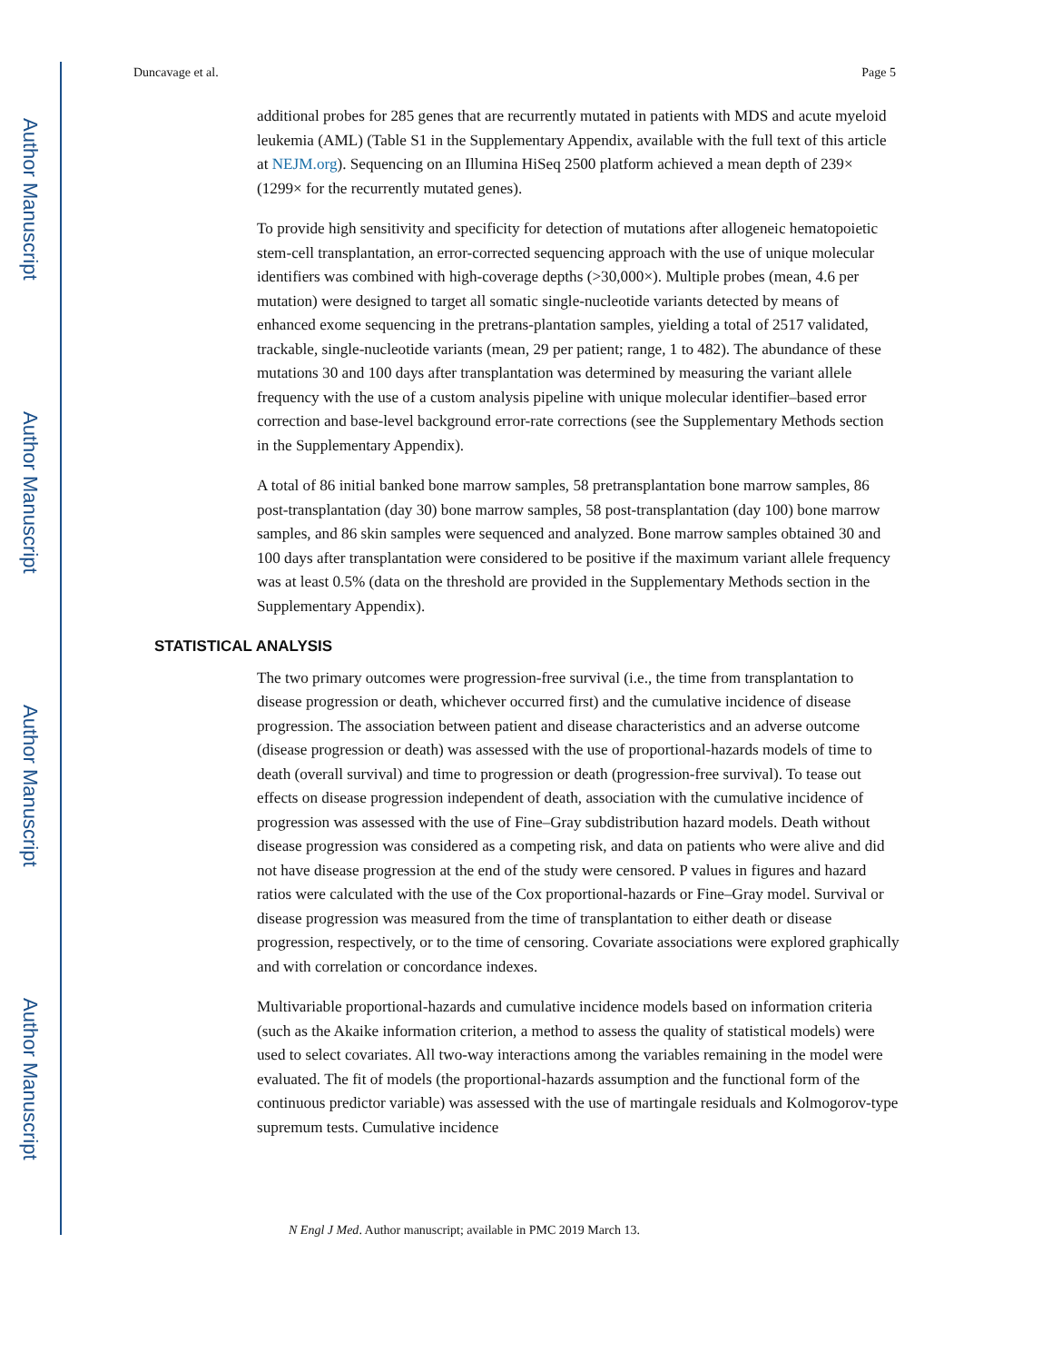Author Manuscript
Author Manuscript
Author Manuscript
Author Manuscript
Duncavage et al. Page 5
additional probes for 285 genes that are recurrently mutated in patients with MDS and acute myeloid leukemia (AML) (Table S1 in the Supplementary Appendix, available with the full text of this article at NEJM.org). Sequencing on an Illumina HiSeq 2500 platform achieved a mean depth of 239× (1299× for the recurrently mutated genes).
To provide high sensitivity and specificity for detection of mutations after allogeneic hematopoietic stem-cell transplantation, an error-corrected sequencing approach with the use of unique molecular identifiers was combined with high-coverage depths (>30,000×). Multiple probes (mean, 4.6 per mutation) were designed to target all somatic single-nucleotide variants detected by means of enhanced exome sequencing in the pretrans-plantation samples, yielding a total of 2517 validated, trackable, single-nucleotide variants (mean, 29 per patient; range, 1 to 482). The abundance of these mutations 30 and 100 days after transplantation was determined by measuring the variant allele frequency with the use of a custom analysis pipeline with unique molecular identifier–based error correction and base-level background error-rate corrections (see the Supplementary Methods section in the Supplementary Appendix).
A total of 86 initial banked bone marrow samples, 58 pretransplantation bone marrow samples, 86 post-transplantation (day 30) bone marrow samples, 58 post-transplantation (day 100) bone marrow samples, and 86 skin samples were sequenced and analyzed. Bone marrow samples obtained 30 and 100 days after transplantation were considered to be positive if the maximum variant allele frequency was at least 0.5% (data on the threshold are provided in the Supplementary Methods section in the Supplementary Appendix).
STATISTICAL ANALYSIS
The two primary outcomes were progression-free survival (i.e., the time from transplantation to disease progression or death, whichever occurred first) and the cumulative incidence of disease progression. The association between patient and disease characteristics and an adverse outcome (disease progression or death) was assessed with the use of proportional-hazards models of time to death (overall survival) and time to progression or death (progression-free survival). To tease out effects on disease progression independent of death, association with the cumulative incidence of progression was assessed with the use of Fine–Gray subdistribution hazard models. Death without disease progression was considered as a competing risk, and data on patients who were alive and did not have disease progression at the end of the study were censored. P values in figures and hazard ratios were calculated with the use of the Cox proportional-hazards or Fine–Gray model. Survival or disease progression was measured from the time of transplantation to either death or disease progression, respectively, or to the time of censoring. Covariate associations were explored graphically and with correlation or concordance indexes.
Multivariable proportional-hazards and cumulative incidence models based on information criteria (such as the Akaike information criterion, a method to assess the quality of statistical models) were used to select covariates. All two-way interactions among the variables remaining in the model were evaluated. The fit of models (the proportional-hazards assumption and the functional form of the continuous predictor variable) was assessed with the use of martingale residuals and Kolmogorov-type supremum tests. Cumulative incidence
N Engl J Med. Author manuscript; available in PMC 2019 March 13.